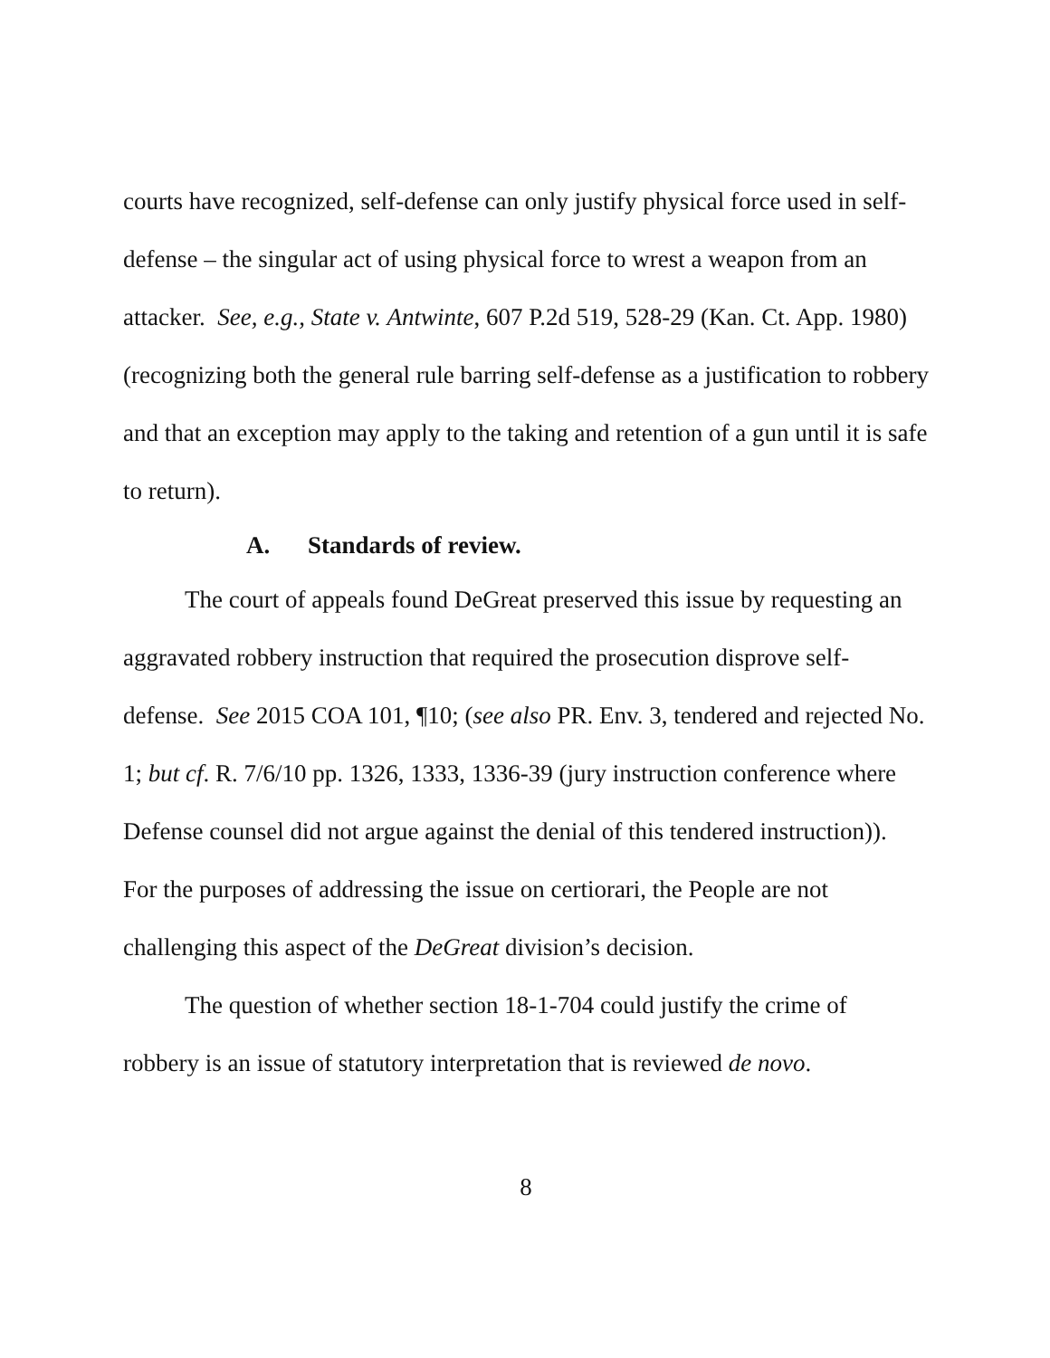courts have recognized, self-defense can only justify physical force used in self-defense – the singular act of using physical force to wrest a weapon from an attacker. See, e.g., State v. Antwinte, 607 P.2d 519, 528-29 (Kan. Ct. App. 1980) (recognizing both the general rule barring self-defense as a justification to robbery and that an exception may apply to the taking and retention of a gun until it is safe to return).
A. Standards of review.
The court of appeals found DeGreat preserved this issue by requesting an aggravated robbery instruction that required the prosecution disprove self-defense. See 2015 COA 101, ¶10; (see also PR. Env. 3, tendered and rejected No. 1; but cf. R. 7/6/10 pp. 1326, 1333, 1336-39 (jury instruction conference where Defense counsel did not argue against the denial of this tendered instruction)). For the purposes of addressing the issue on certiorari, the People are not challenging this aspect of the DeGreat division’s decision.
The question of whether section 18-1-704 could justify the crime of robbery is an issue of statutory interpretation that is reviewed de novo.
8